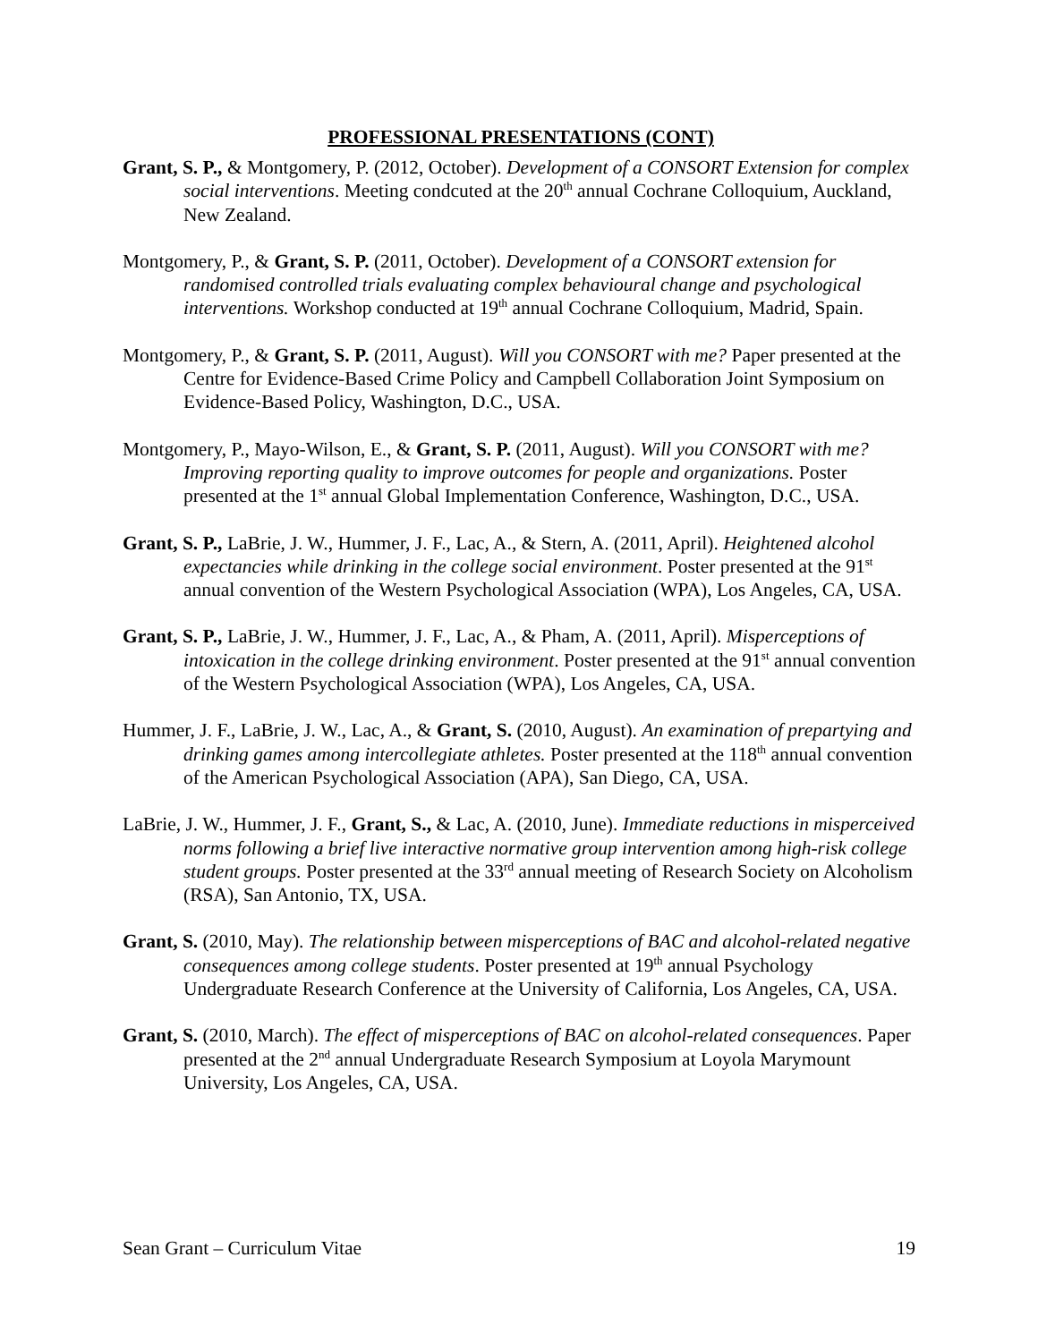PROFESSIONAL PRESENTATIONS (CONT)
Grant, S. P., & Montgomery, P. (2012, October). Development of a CONSORT Extension for complex social interventions. Meeting condcuted at the 20<sup>th</sup> annual Cochrane Colloquium, Auckland, New Zealand.
Montgomery, P., & Grant, S. P. (2011, October). Development of a CONSORT extension for randomised controlled trials evaluating complex behavioural change and psychological interventions. Workshop conducted at 19<sup>th</sup> annual Cochrane Colloquium, Madrid, Spain.
Montgomery, P., & Grant, S. P. (2011, August). Will you CONSORT with me? Paper presented at the Centre for Evidence-Based Crime Policy and Campbell Collaboration Joint Symposium on Evidence-Based Policy, Washington, D.C., USA.
Montgomery, P., Mayo-Wilson, E., & Grant, S. P. (2011, August). Will you CONSORT with me? Improving reporting quality to improve outcomes for people and organizations. Poster presented at the 1<sup>st</sup> annual Global Implementation Conference, Washington, D.C., USA.
Grant, S. P., LaBrie, J. W., Hummer, J. F., Lac, A., & Stern, A. (2011, April). Heightened alcohol expectancies while drinking in the college social environment. Poster presented at the 91<sup>st</sup> annual convention of the Western Psychological Association (WPA), Los Angeles, CA, USA.
Grant, S. P., LaBrie, J. W., Hummer, J. F., Lac, A., & Pham, A. (2011, April). Misperceptions of intoxication in the college drinking environment. Poster presented at the 91<sup>st</sup> annual convention of the Western Psychological Association (WPA), Los Angeles, CA, USA.
Hummer, J. F., LaBrie, J. W., Lac, A., & Grant, S. (2010, August). An examination of prepartying and drinking games among intercollegiate athletes. Poster presented at the 118<sup>th</sup> annual convention of the American Psychological Association (APA), San Diego, CA, USA.
LaBrie, J. W., Hummer, J. F., Grant, S., & Lac, A. (2010, June). Immediate reductions in misperceived norms following a brief live interactive normative group intervention among high-risk college student groups. Poster presented at the 33<sup>rd</sup> annual meeting of Research Society on Alcoholism (RSA), San Antonio, TX, USA.
Grant, S. (2010, May). The relationship between misperceptions of BAC and alcohol-related negative consequences among college students. Poster presented at 19<sup>th</sup> annual Psychology Undergraduate Research Conference at the University of California, Los Angeles, CA, USA.
Grant, S. (2010, March). The effect of misperceptions of BAC on alcohol-related consequences. Paper presented at the 2<sup>nd</sup> annual Undergraduate Research Symposium at Loyola Marymount University, Los Angeles, CA, USA.
Sean Grant – Curriculum Vitae 19